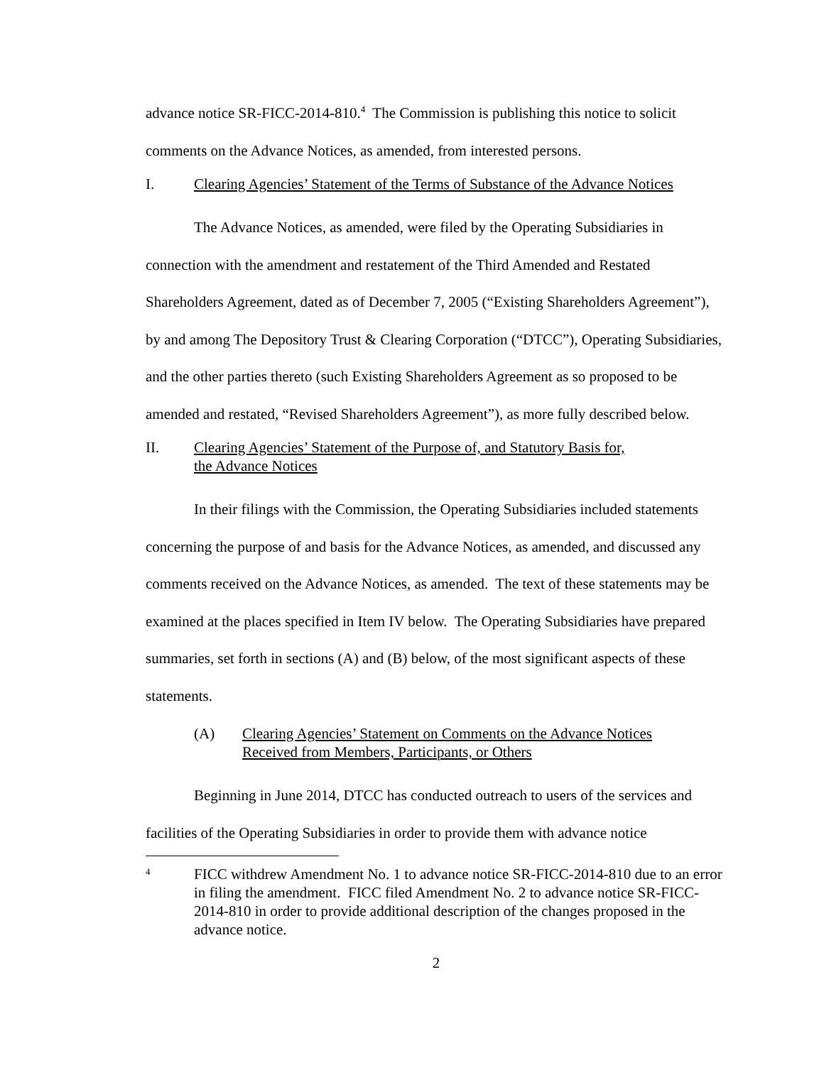advance notice SR-FICC-2014-810.<sup>4</sup> The Commission is publishing this notice to solicit comments on the Advance Notices, as amended, from interested persons.
I. Clearing Agencies’ Statement of the Terms of Substance of the Advance Notices
The Advance Notices, as amended, were filed by the Operating Subsidiaries in connection with the amendment and restatement of the Third Amended and Restated Shareholders Agreement, dated as of December 7, 2005 (“Existing Shareholders Agreement”), by and among The Depository Trust & Clearing Corporation (“DTCC”), Operating Subsidiaries, and the other parties thereto (such Existing Shareholders Agreement as so proposed to be amended and restated, “Revised Shareholders Agreement”), as more fully described below.
II. Clearing Agencies’ Statement of the Purpose of, and Statutory Basis for,
the Advance Notices
In their filings with the Commission, the Operating Subsidiaries included statements concerning the purpose of and basis for the Advance Notices, as amended, and discussed any comments received on the Advance Notices, as amended. The text of these statements may be examined at the places specified in Item IV below. The Operating Subsidiaries have prepared summaries, set forth in sections (A) and (B) below, of the most significant aspects of these statements.
(A) Clearing Agencies’ Statement on Comments on the Advance Notices
Received from Members, Participants, or Others
Beginning in June 2014, DTCC has conducted outreach to users of the services and facilities of the Operating Subsidiaries in order to provide them with advance notice
4 FICC withdrew Amendment No. 1 to advance notice SR-FICC-2014-810 due to an error in filing the amendment. FICC filed Amendment No. 2 to advance notice SR-FICC-2014-810 in order to provide additional description of the changes proposed in the advance notice.
2